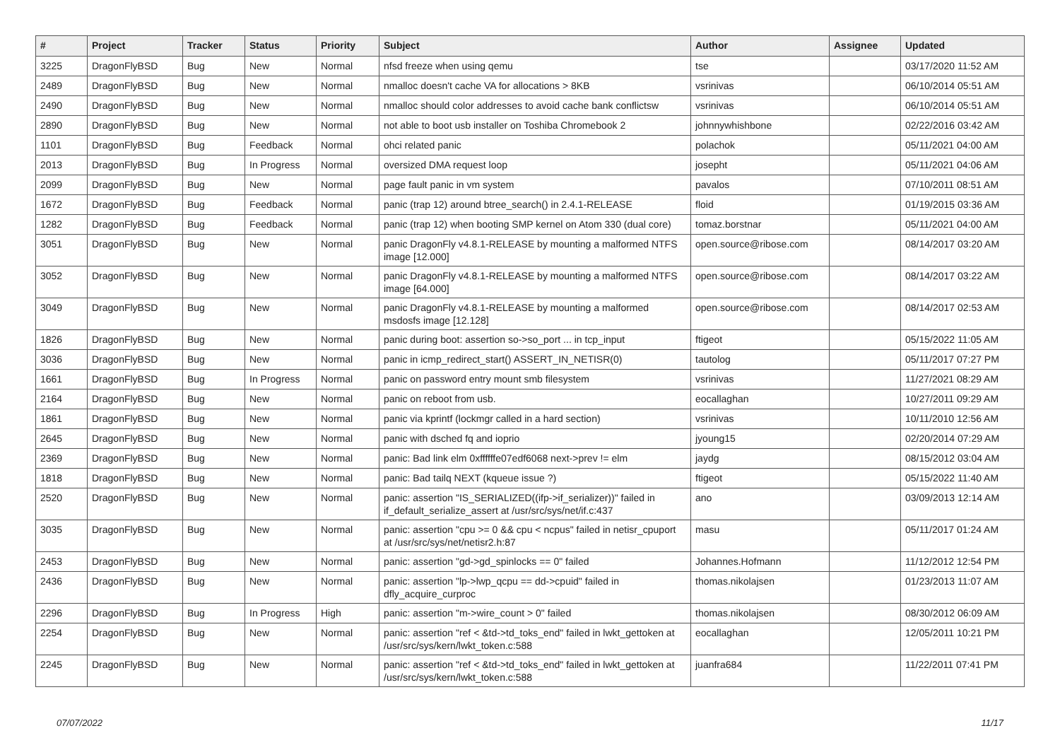| # | Project | Tracker | Status | Priority | Subject | Author | Assignee | Updated |
| --- | --- | --- | --- | --- | --- | --- | --- | --- |
| 3225 | DragonFlyBSD | Bug | New | Normal | nfsd freeze when using qemu | tse | | 03/17/2020 11:52 AM |
| 2489 | DragonFlyBSD | Bug | New | Normal | nmalloc doesn't cache VA for allocations > 8KB | vsrinivas | | 06/10/2014 05:51 AM |
| 2490 | DragonFlyBSD | Bug | New | Normal | nmalloc should color addresses to avoid cache bank conflictsw | vsrinivas | | 06/10/2014 05:51 AM |
| 2890 | DragonFlyBSD | Bug | New | Normal | not able to boot usb installer on Toshiba Chromebook 2 | johnnywhishbone | | 02/22/2016 03:42 AM |
| 1101 | DragonFlyBSD | Bug | Feedback | Normal | ohci related panic | polachok | | 05/11/2021 04:00 AM |
| 2013 | DragonFlyBSD | Bug | In Progress | Normal | oversized DMA request loop | josepht | | 05/11/2021 04:06 AM |
| 2099 | DragonFlyBSD | Bug | New | Normal | page fault panic in vm system | pavalos | | 07/10/2011 08:51 AM |
| 1672 | DragonFlyBSD | Bug | Feedback | Normal | panic (trap 12) around btree_search() in 2.4.1-RELEASE | floid | | 01/19/2015 03:36 AM |
| 1282 | DragonFlyBSD | Bug | Feedback | Normal | panic (trap 12) when booting SMP kernel on Atom 330 (dual core) | tomaz.borstnar | | 05/11/2021 04:00 AM |
| 3051 | DragonFlyBSD | Bug | New | Normal | panic DragonFly v4.8.1-RELEASE by mounting a malformed NTFS image [12.000] | open.source@ribose.com | | 08/14/2017 03:20 AM |
| 3052 | DragonFlyBSD | Bug | New | Normal | panic DragonFly v4.8.1-RELEASE by mounting a malformed NTFS image [64.000] | open.source@ribose.com | | 08/14/2017 03:22 AM |
| 3049 | DragonFlyBSD | Bug | New | Normal | panic DragonFly v4.8.1-RELEASE by mounting a malformed msdosfs image [12.128] | open.source@ribose.com | | 08/14/2017 02:53 AM |
| 1826 | DragonFlyBSD | Bug | New | Normal | panic during boot: assertion so->so_port ... in tcp_input | ftigeot | | 05/15/2022 11:05 AM |
| 3036 | DragonFlyBSD | Bug | New | Normal | panic in icmp_redirect_start() ASSERT_IN_NETISR(0) | tautolog | | 05/11/2017 07:27 PM |
| 1661 | DragonFlyBSD | Bug | In Progress | Normal | panic on password entry mount smb filesystem | vsrinivas | | 11/27/2021 08:29 AM |
| 2164 | DragonFlyBSD | Bug | New | Normal | panic on reboot from usb. | eocallaghan | | 10/27/2011 09:29 AM |
| 1861 | DragonFlyBSD | Bug | New | Normal | panic via kprintf (lockmgr called in a hard section) | vsrinivas | | 10/11/2010 12:56 AM |
| 2645 | DragonFlyBSD | Bug | New | Normal | panic with dsched fq and ioprio | jyoung15 | | 02/20/2014 07:29 AM |
| 2369 | DragonFlyBSD | Bug | New | Normal | panic: Bad link elm 0xffffffe07edf6068 next->prev != elm | jaydg | | 08/15/2012 03:04 AM |
| 1818 | DragonFlyBSD | Bug | New | Normal | panic: Bad tailq NEXT (kqueue issue ?) | ftigeot | | 05/15/2022 11:40 AM |
| 2520 | DragonFlyBSD | Bug | New | Normal | panic: assertion "IS_SERIALIZED((ifp->if_serializer))" failed in if_default_serialize_assert at /usr/src/sys/net/if.c:437 | ano | | 03/09/2013 12:14 AM |
| 3035 | DragonFlyBSD | Bug | New | Normal | panic: assertion "cpu >= 0 && cpu < ncpus" failed in netisr_cpuport at /usr/src/sys/net/netisr2.h:87 | masu | | 05/11/2017 01:24 AM |
| 2453 | DragonFlyBSD | Bug | New | Normal | panic: assertion "gd->gd_spinlocks == 0" failed | Johannes.Hofmann | | 11/12/2012 12:54 PM |
| 2436 | DragonFlyBSD | Bug | New | Normal | panic: assertion "lp->lwp_qcpu == dd->cpuid" failed in dfly_acquire_curproc | thomas.nikolajsen | | 01/23/2013 11:07 AM |
| 2296 | DragonFlyBSD | Bug | In Progress | High | panic: assertion "m->wire_count > 0" failed | thomas.nikolajsen | | 08/30/2012 06:09 AM |
| 2254 | DragonFlyBSD | Bug | New | Normal | panic: assertion "ref < &td->td_toks_end" failed in lwkt_gettoken at /usr/src/sys/kern/lwkt_token.c:588 | eocallaghan | | 12/05/2011 10:21 PM |
| 2245 | DragonFlyBSD | Bug | New | Normal | panic: assertion "ref < &td->td_toks_end" failed in lwkt_gettoken at /usr/src/sys/kern/lwkt_token.c:588 | juanfra684 | | 11/22/2011 07:41 PM |
07/07/2022 11/17